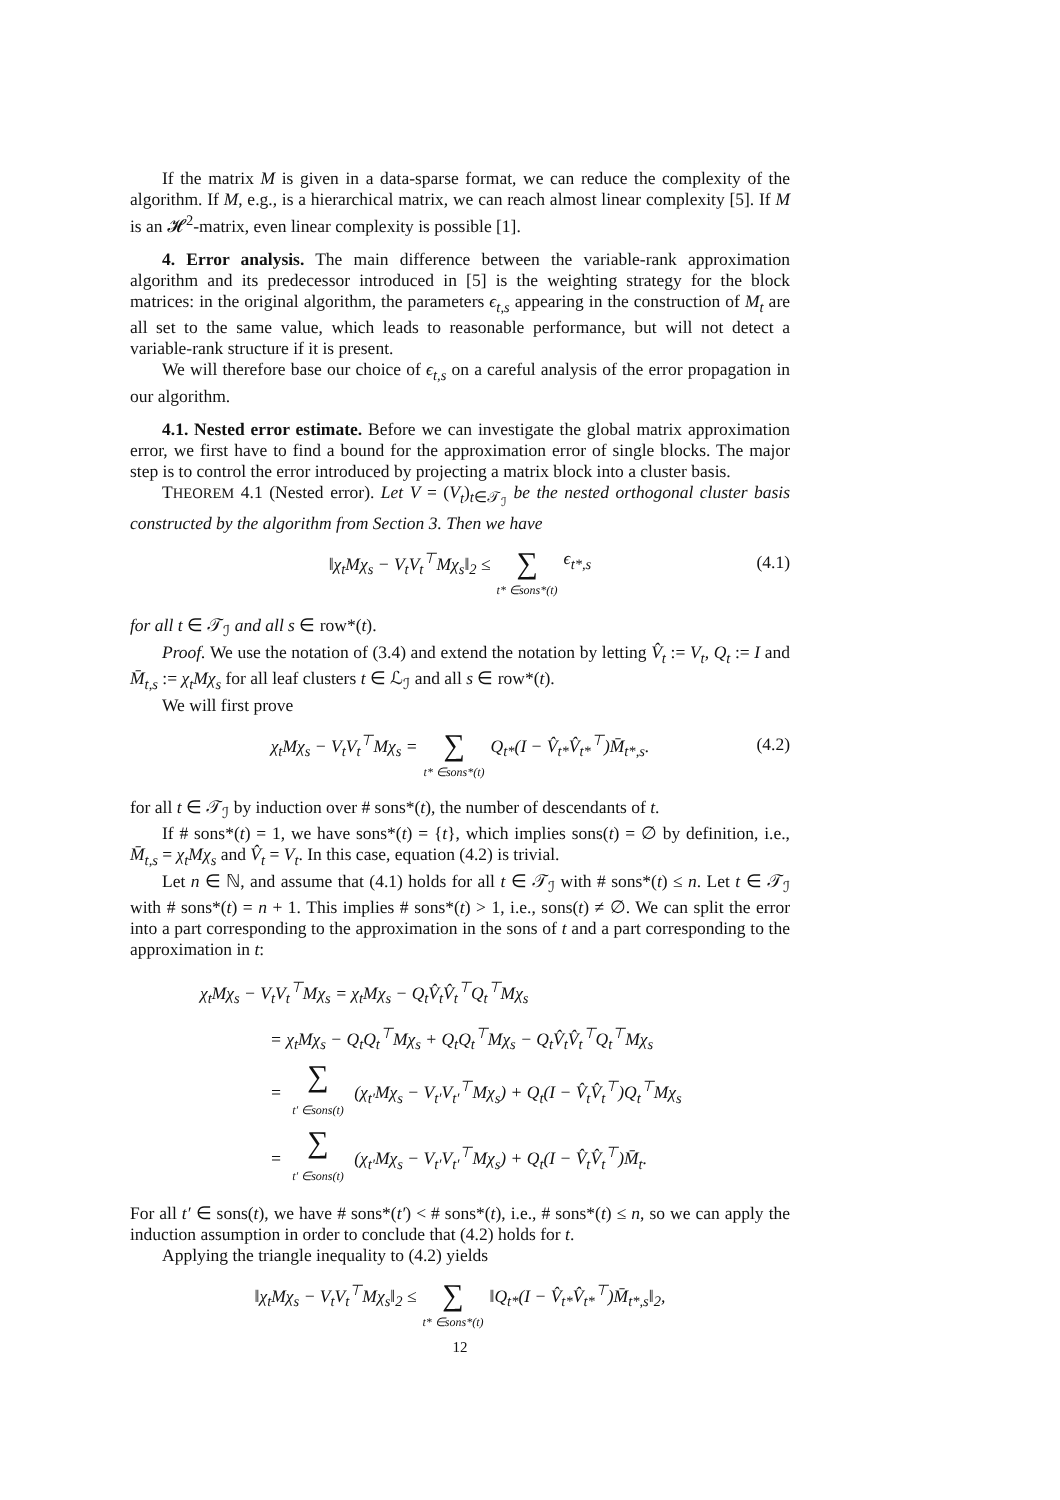If the matrix M is given in a data-sparse format, we can reduce the complexity of the algorithm. If M, e.g., is a hierarchical matrix, we can reach almost linear complexity [5]. If M is an 𝓗<sup>2</sup>-matrix, even linear complexity is possible [1].
4. Error analysis. The main difference between the variable-rank approximation algorithm and its predecessor introduced in [5] is the weighting strategy for the block matrices: in the original algorithm, the parameters ϵ<sub>t,s</sub> appearing in the construction of M<sub>t</sub> are all set to the same value, which leads to reasonable performance, but will not detect a variable-rank structure if it is present.
We will therefore base our choice of ϵ<sub>t,s</sub> on a careful analysis of the error propagation in our algorithm.
4.1. Nested error estimate. Before we can investigate the global matrix approximation error, we first have to find a bound for the approximation error of single blocks. The major step is to control the error introduced by projecting a matrix block into a cluster basis.
THEOREM 4.1 (Nested error). Let V = (V<sub>t</sub>)<sub>t∈𝒯<sub>ℐ</sub></sub> be the nested orthogonal cluster basis constructed by the algorithm from Section 3. Then we have
‖χ<sub>t</sub>Mχ<sub>s</sub> − V<sub>t</sub>V<sub>t</sub><sup>⊤</sup>Mχ<sub>s</sub>‖<sub>2</sub> ≤ ∑ t* ∈sons*(t) ϵ<sub>t*,s</sub>
(4.1)
for all t ∈ 𝒯<sub>ℐ</sub> and all s ∈ row*(t).
Proof. We use the notation of (3.4) and extend the notation by letting V̂<sub>t</sub> := V<sub>t</sub>, Q<sub>t</sub> := I and M̄<sub>t,s</sub> := χ<sub>t</sub>Mχ<sub>s</sub> for all leaf clusters t ∈ ℒ<sub>ℐ</sub> and all s ∈ row*(t).
We will first prove
χ<sub>t</sub>Mχ<sub>s</sub> − V<sub>t</sub>V<sub>t</sub><sup>⊤</sup>Mχ<sub>s</sub> = ∑ t* ∈sons*(t) Q<sub>t*</sub>(I − V̂<sub>t*</sub>V̂<sub>t*</sub><sup>⊤</sup>)M̄<sub>t*,s</sub>.
(4.2)
for all t ∈ 𝒯<sub>ℐ</sub> by induction over # sons*(t), the number of descendants of t.
If # sons*(t) = 1, we have sons*(t) = {t}, which implies sons(t) = ∅ by definition, i.e., M̄<sub>t,s</sub> = χ<sub>t</sub>Mχ<sub>s</sub> and V̂<sub>t</sub> = V<sub>t</sub>. In this case, equation (4.2) is trivial.
Let n ∈ ℕ, and assume that (4.1) holds for all t ∈ 𝒯<sub>ℐ</sub> with # sons*(t) ≤ n. Let t ∈ 𝒯<sub>ℐ</sub> with # sons*(t) = n + 1. This implies # sons*(t) > 1, i.e., sons(t) ≠ ∅. We can split the error into a part corresponding to the approximation in the sons of t and a part corresponding to the approximation in t:
χ<sub>t</sub>Mχ<sub>s</sub> − V<sub>t</sub>V<sub>t</sub><sup>⊤</sup>Mχ<sub>s</sub> = χ<sub>t</sub>Mχ<sub>s</sub> − Q<sub>t</sub>V̂<sub>t</sub>V̂<sub>t</sub><sup>⊤</sup>Q<sub>t</sub><sup>⊤</sup>Mχ<sub>s</sub>
= χ<sub>t</sub>Mχ<sub>s</sub> − Q<sub>t</sub>Q<sub>t</sub><sup>⊤</sup>Mχ<sub>s</sub> + Q<sub>t</sub>Q<sub>t</sub><sup>⊤</sup>Mχ<sub>s</sub> − Q<sub>t</sub>V̂<sub>t</sub>V̂<sub>t</sub><sup>⊤</sup>Q<sub>t</sub><sup>⊤</sup>Mχ<sub>s</sub>
= ∑ t′ ∈sons(t) (χ<sub>t′</sub>Mχ<sub>s</sub> − V<sub>t′</sub>V<sub>t′</sub><sup>⊤</sup>Mχ<sub>s</sub>) + Q<sub>t</sub>(I − V̂<sub>t</sub>V̂<sub>t</sub><sup>⊤</sup>)Q<sub>t</sub><sup>⊤</sup>Mχ<sub>s</sub>
= ∑ t′ ∈sons(t) (χ<sub>t′</sub>Mχ<sub>s</sub> − V<sub>t′</sub>V<sub>t′</sub><sup>⊤</sup>Mχ<sub>s</sub>) + Q<sub>t</sub>(I − V̂<sub>t</sub>V̂<sub>t</sub><sup>⊤</sup>)M̄<sub>t</sub>.
For all t′ ∈ sons(t), we have # sons*(t′) < # sons*(t), i.e., # sons*(t) ≤ n, so we can apply the induction assumption in order to conclude that (4.2) holds for t.
Applying the triangle inequality to (4.2) yields
‖χ<sub>t</sub>Mχ<sub>s</sub> − V<sub>t</sub>V<sub>t</sub><sup>⊤</sup>Mχ<sub>s</sub>‖<sub>2</sub> ≤ ∑ t* ∈sons*(t) ‖Q<sub>t*</sub>(I − V̂<sub>t*</sub>V̂<sub>t*</sub><sup>⊤</sup>)M̄<sub>t*,s</sub>‖<sub>2</sub>,
12